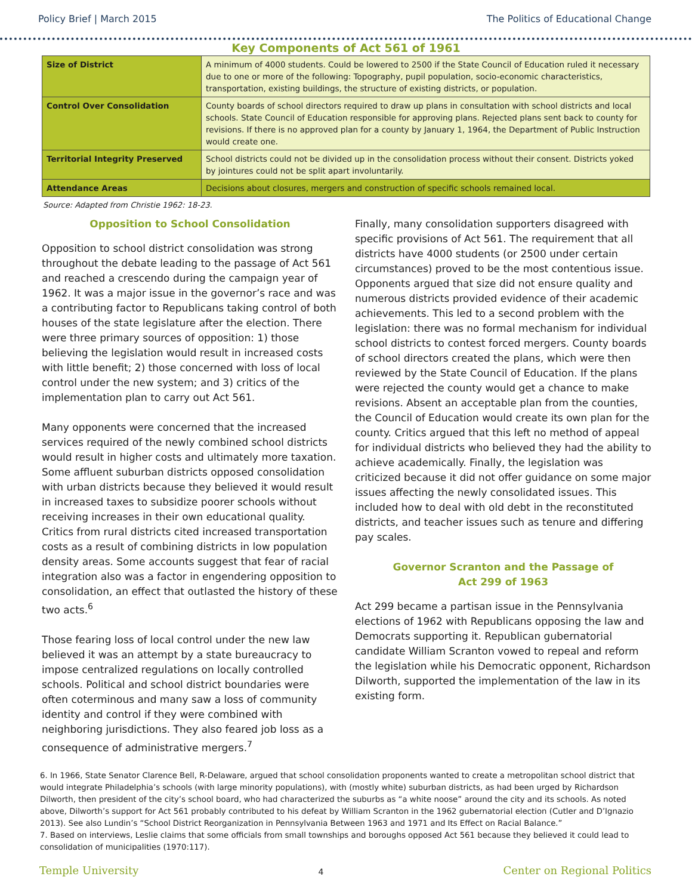Policy Brief | March 2015 The Politics of Educational Change
Key Components of Act 561 of 1961
| Size of District | A minimum of 4000 students. Could be lowered to 2500 if the State Council of Education ruled it necessary due to one or more of the following: Topography, pupil population, socio-economic characteristics, transportation, existing buildings, the structure of existing districts, or population. |
| Control Over Consolidation | County boards of school directors required to draw up plans in consultation with school districts and local schools. State Council of Education responsible for approving plans. Rejected plans sent back to county for revisions. If there is no approved plan for a county by January 1, 1964, the Department of Public Instruction would create one. |
| Territorial Integrity Preserved | School districts could not be divided up in the consolidation process without their consent. Districts yoked by jointures could not be split apart involuntarily. |
| Attendance Areas | Decisions about closures, mergers and construction of specific schools remained local. |
Source: Adapted from Christie 1962: 18-23.
Opposition to School Consolidation
Opposition to school district consolidation was strong throughout the debate leading to the passage of Act 561 and reached a crescendo during the campaign year of 1962. It was a major issue in the governor’s race and was a contributing factor to Republicans taking control of both houses of the state legislature after the election. There were three primary sources of opposition: 1) those believing the legislation would result in increased costs with little benefit; 2) those concerned with loss of local control under the new system; and 3) critics of the implementation plan to carry out Act 561.
Many opponents were concerned that the increased services required of the newly combined school districts would result in higher costs and ultimately more taxation. Some affluent suburban districts opposed consolidation with urban districts because they believed it would result in increased taxes to subsidize poorer schools without receiving increases in their own educational quality. Critics from rural districts cited increased transportation costs as a result of combining districts in low population density areas. Some accounts suggest that fear of racial integration also was a factor in engendering opposition to consolidation, an effect that outlasted the history of these two acts.<sup>6</sup>
Those fearing loss of local control under the new law believed it was an attempt by a state bureaucracy to impose centralized regulations on locally controlled schools. Political and school district boundaries were often coterminous and many saw a loss of community identity and control if they were combined with neighboring jurisdictions. They also feared job loss as a consequence of administrative mergers.<sup>7</sup>
Finally, many consolidation supporters disagreed with specific provisions of Act 561. The requirement that all districts have 4000 students (or 2500 under certain circumstances) proved to be the most contentious issue. Opponents argued that size did not ensure quality and numerous districts provided evidence of their academic achievements. This led to a second problem with the legislation: there was no formal mechanism for individual school districts to contest forced mergers. County boards of school directors created the plans, which were then reviewed by the State Council of Education. If the plans were rejected the county would get a chance to make revisions. Absent an acceptable plan from the counties, the Council of Education would create its own plan for the county. Critics argued that this left no method of appeal for individual districts who believed they had the ability to achieve academically. Finally, the legislation was criticized because it did not offer guidance on some major issues affecting the newly consolidated issues. This included how to deal with old debt in the reconstituted districts, and teacher issues such as tenure and differing pay scales.
Governor Scranton and the Passage of
Act 299 of 1963
Act 299 became a partisan issue in the Pennsylvania elections of 1962 with Republicans opposing the law and Democrats supporting it. Republican gubernatorial candidate William Scranton vowed to repeal and reform the legislation while his Democratic opponent, Richardson Dilworth, supported the implementation of the law in its existing form.
6. In 1966, State Senator Clarence Bell, R-Delaware, argued that school consolidation proponents wanted to create a metropolitan school district that would integrate Philadelphia’s schools (with large minority populations), with (mostly white) suburban districts, as had been urged by Richardson Dilworth, then president of the city’s school board, who had characterized the suburbs as “a white noose” around the city and its schools. As noted above, Dilworth’s support for Act 561 probably contributed to his defeat by William Scranton in the 1962 gubernatorial election (Cutler and D’Ignazio 2013). See also Lundin’s “School District Reorganization in Pennsylvania Between 1963 and 1971 and Its Effect on Racial Balance.”
7. Based on interviews, Leslie claims that some officials from small townships and boroughs opposed Act 561 because they believed it could lead to consolidation of municipalities (1970:117).
Temple University 4 Center on Regional Politics